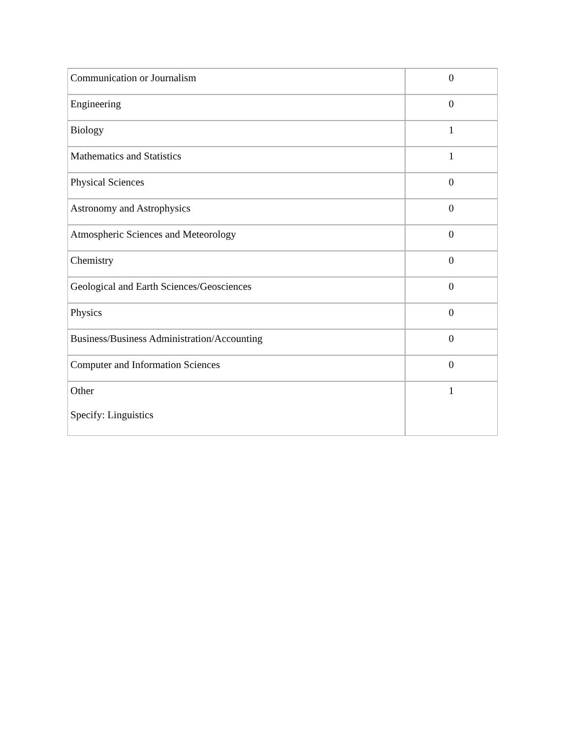| Communication or Journalism | 0 |
| Engineering | 0 |
| Biology | 1 |
| Mathematics and Statistics | 1 |
| Physical Sciences | 0 |
| Astronomy and Astrophysics | 0 |
| Atmospheric Sciences and Meteorology | 0 |
| Chemistry | 0 |
| Geological and Earth Sciences/Geosciences | 0 |
| Physics | 0 |
| Business/Business Administration/Accounting | 0 |
| Computer and Information Sciences | 0 |
| Other Specify: Linguistics | 1 |